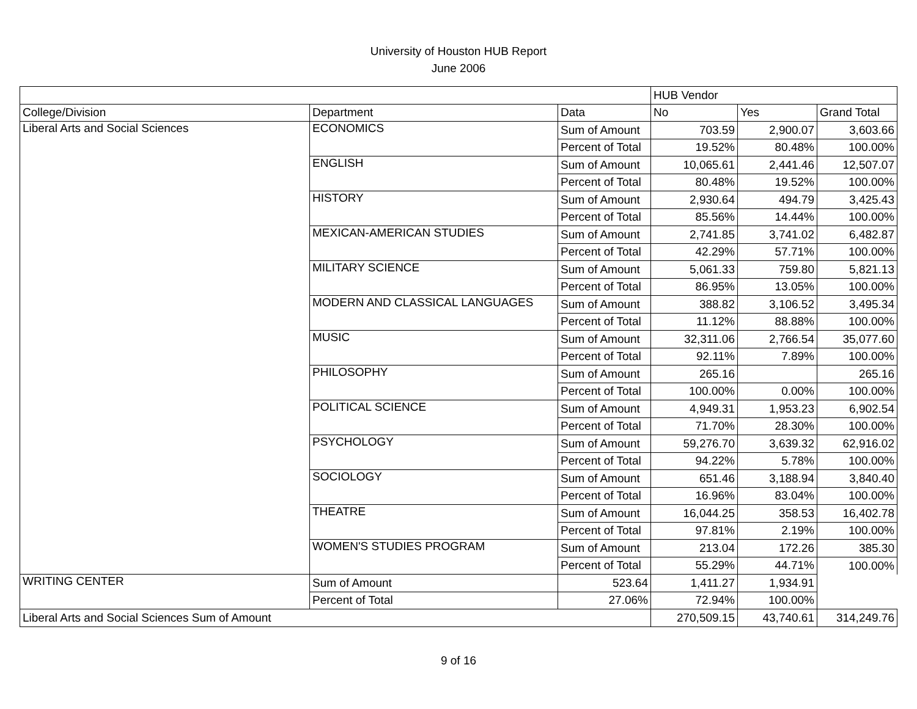University of Houston HUB Report
June 2006
| | | | HUB Vendor | | |
| --- | --- | --- | --- | --- | --- |
| College/Division | Department | Data | No | Yes | Grand Total |
| Liberal Arts and Social Sciences | ECONOMICS | Sum of Amount | 703.59 | 2,900.07 | 3,603.66 |
| | | Percent of Total | 19.52% | 80.48% | 100.00% |
| | ENGLISH | Sum of Amount | 10,065.61 | 2,441.46 | 12,507.07 |
| | | Percent of Total | 80.48% | 19.52% | 100.00% |
| | HISTORY | Sum of Amount | 2,930.64 | 494.79 | 3,425.43 |
| | | Percent of Total | 85.56% | 14.44% | 100.00% |
| | MEXICAN-AMERICAN STUDIES | Sum of Amount | 2,741.85 | 3,741.02 | 6,482.87 |
| | | Percent of Total | 42.29% | 57.71% | 100.00% |
| | MILITARY SCIENCE | Sum of Amount | 5,061.33 | 759.80 | 5,821.13 |
| | | Percent of Total | 86.95% | 13.05% | 100.00% |
| | MODERN AND CLASSICAL LANGUAGES | Sum of Amount | 388.82 | 3,106.52 | 3,495.34 |
| | | Percent of Total | 11.12% | 88.88% | 100.00% |
| | MUSIC | Sum of Amount | 32,311.06 | 2,766.54 | 35,077.60 |
| | | Percent of Total | 92.11% | 7.89% | 100.00% |
| | PHILOSOPHY | Sum of Amount | 265.16 | | 265.16 |
| | | Percent of Total | 100.00% | 0.00% | 100.00% |
| | POLITICAL SCIENCE | Sum of Amount | 4,949.31 | 1,953.23 | 6,902.54 |
| | | Percent of Total | 71.70% | 28.30% | 100.00% |
| | PSYCHOLOGY | Sum of Amount | 59,276.70 | 3,639.32 | 62,916.02 |
| | | Percent of Total | 94.22% | 5.78% | 100.00% |
| | SOCIOLOGY | Sum of Amount | 651.46 | 3,188.94 | 3,840.40 |
| | | Percent of Total | 16.96% | 83.04% | 100.00% |
| | THEATRE | Sum of Amount | 16,044.25 | 358.53 | 16,402.78 |
| | | Percent of Total | 97.81% | 2.19% | 100.00% |
| | WOMEN'S STUDIES PROGRAM | Sum of Amount | 213.04 | 172.26 | 385.30 |
| | | Percent of Total | 55.29% | 44.71% | 100.00% |
| WRITING CENTER | Sum of Amount | 523.64 | 1,411.27 | 1,934.91 | |
| | Percent of Total | 27.06% | 72.94% | 100.00% | |
| Liberal Arts and Social Sciences Sum of Amount | | | 270,509.15 | 43,740.61 | 314,249.76 |
9 of 16